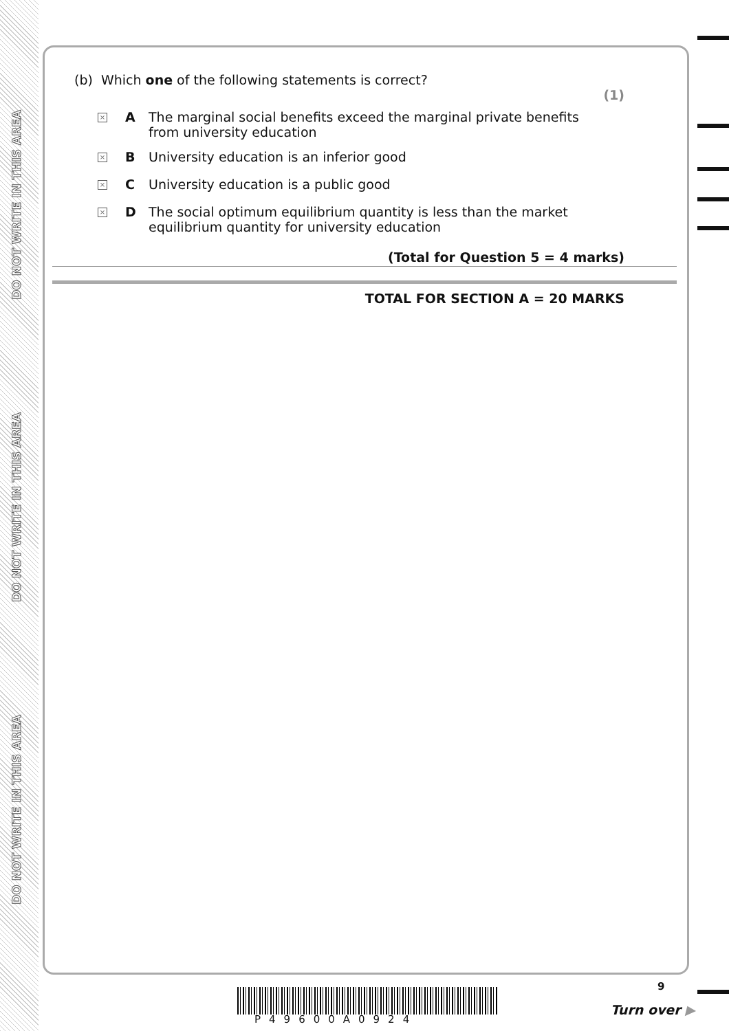DO NOT WRITE IN THIS AREA
DO NOT WRITE IN THIS AREA
DO NOT WRITE IN THIS AREA
(b) Which one of the following statements is correct?
(1)
× A The marginal social benefits exceed the marginal private benefits from university education
× B University education is an inferior good
× C University education is a public good
× D The social optimum equilibrium quantity is less than the market equilibrium quantity for university education
(Total for Question 5 = 4 marks)
TOTAL FOR SECTION A = 20 MARKS
P49600A0924
9
Turn over ▶